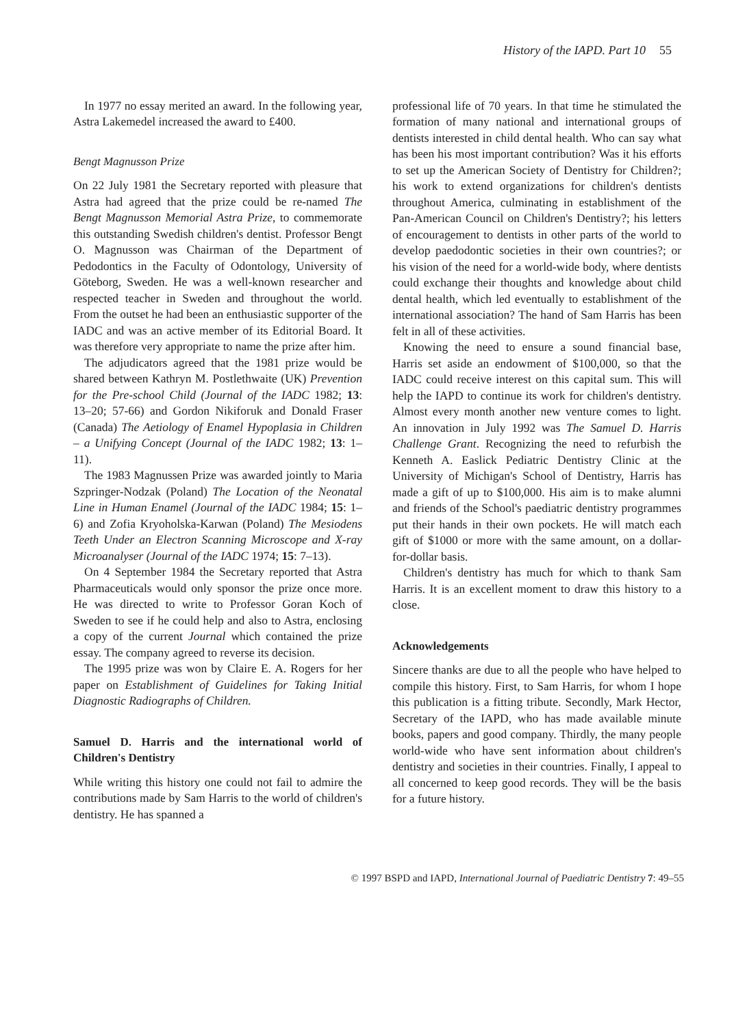History of the IAPD. Part 10 55
In 1977 no essay merited an award. In the following year, Astra Lakemedel increased the award to £400.
Bengt Magnusson Prize
On 22 July 1981 the Secretary reported with pleasure that Astra had agreed that the prize could be re-named The Bengt Magnusson Memorial Astra Prize, to commemorate this outstanding Swedish children's dentist. Professor Bengt O. Magnusson was Chairman of the Department of Pedodontics in the Faculty of Odontology, University of Göteborg, Sweden. He was a well-known researcher and respected teacher in Sweden and throughout the world. From the outset he had been an enthusiastic supporter of the IADC and was an active member of its Editorial Board. It was therefore very appropriate to name the prize after him.
The adjudicators agreed that the 1981 prize would be shared between Kathryn M. Postlethwaite (UK) Prevention for the Pre-school Child (Journal of the IADC 1982; 13: 13–20; 57-66) and Gordon Nikiforuk and Donald Fraser (Canada) The Aetiology of Enamel Hypoplasia in Children – a Unifying Concept (Journal of the IADC 1982; 13: 1–11).
The 1983 Magnussen Prize was awarded jointly to Maria Szpringer-Nodzak (Poland) The Location of the Neonatal Line in Human Enamel (Journal of the IADC 1984; 15: 1–6) and Zofia Kryoholska-Karwan (Poland) The Mesiodens Teeth Under an Electron Scanning Microscope and X-ray Microanalyser (Journal of the IADC 1974; 15: 7–13).
On 4 September 1984 the Secretary reported that Astra Pharmaceuticals would only sponsor the prize once more. He was directed to write to Professor Goran Koch of Sweden to see if he could help and also to Astra, enclosing a copy of the current Journal which contained the prize essay. The company agreed to reverse its decision.
The 1995 prize was won by Claire E. A. Rogers for her paper on Establishment of Guidelines for Taking Initial Diagnostic Radiographs of Children.
Samuel D. Harris and the international world of Children's Dentistry
While writing this history one could not fail to admire the contributions made by Sam Harris to the world of children's dentistry. He has spanned a
professional life of 70 years. In that time he stimulated the formation of many national and international groups of dentists interested in child dental health. Who can say what has been his most important contribution? Was it his efforts to set up the American Society of Dentistry for Children?; his work to extend organizations for children's dentists throughout America, culminating in establishment of the Pan-American Council on Children's Dentistry?; his letters of encouragement to dentists in other parts of the world to develop paedodontic societies in their own countries?; or his vision of the need for a world-wide body, where dentists could exchange their thoughts and knowledge about child dental health, which led eventually to establishment of the international association? The hand of Sam Harris has been felt in all of these activities.
Knowing the need to ensure a sound financial base, Harris set aside an endowment of $100,000, so that the IADC could receive interest on this capital sum. This will help the IAPD to continue its work for children's dentistry. Almost every month another new venture comes to light. An innovation in July 1992 was The Samuel D. Harris Challenge Grant. Recognizing the need to refurbish the Kenneth A. Easlick Pediatric Dentistry Clinic at the University of Michigan's School of Dentistry, Harris has made a gift of up to $100,000. His aim is to make alumni and friends of the School's paediatric dentistry programmes put their hands in their own pockets. He will match each gift of $1000 or more with the same amount, on a dollar-for-dollar basis.
Children's dentistry has much for which to thank Sam Harris. It is an excellent moment to draw this history to a close.
Acknowledgements
Sincere thanks are due to all the people who have helped to compile this history. First, to Sam Harris, for whom I hope this publication is a fitting tribute. Secondly, Mark Hector, Secretary of the IAPD, who has made available minute books, papers and good company. Thirdly, the many people world-wide who have sent information about children's dentistry and societies in their countries. Finally, I appeal to all concerned to keep good records. They will be the basis for a future history.
© 1997 BSPD and IAPD, International Journal of Paediatric Dentistry 7: 49–55